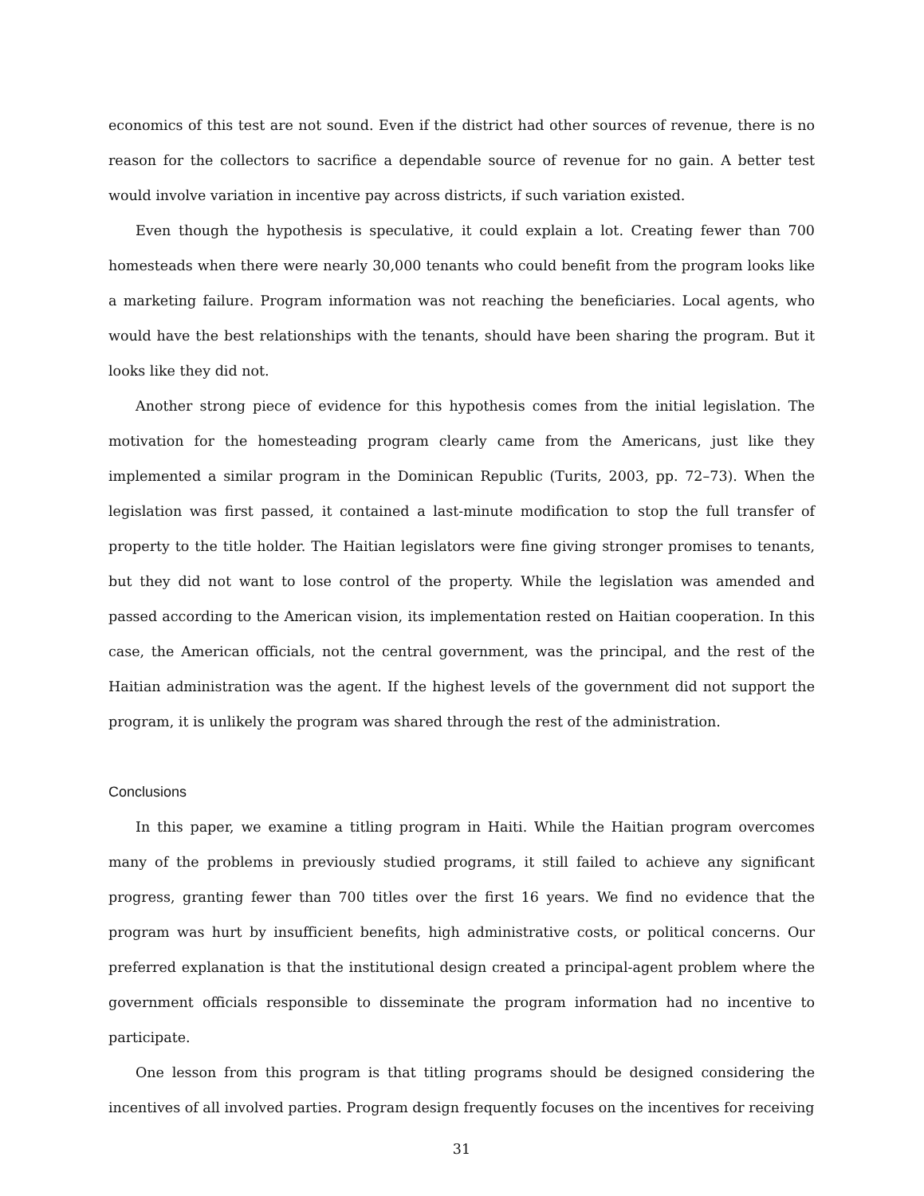economics of this test are not sound. Even if the district had other sources of revenue, there is no reason for the collectors to sacrifice a dependable source of revenue for no gain. A better test would involve variation in incentive pay across districts, if such variation existed.
Even though the hypothesis is speculative, it could explain a lot. Creating fewer than 700 homesteads when there were nearly 30,000 tenants who could benefit from the program looks like a marketing failure. Program information was not reaching the beneficiaries. Local agents, who would have the best relationships with the tenants, should have been sharing the program. But it looks like they did not.
Another strong piece of evidence for this hypothesis comes from the initial legislation. The motivation for the homesteading program clearly came from the Americans, just like they implemented a similar program in the Dominican Republic (Turits, 2003, pp. 72–73). When the legislation was first passed, it contained a last-minute modification to stop the full transfer of property to the title holder. The Haitian legislators were fine giving stronger promises to tenants, but they did not want to lose control of the property. While the legislation was amended and passed according to the American vision, its implementation rested on Haitian cooperation. In this case, the American officials, not the central government, was the principal, and the rest of the Haitian administration was the agent. If the highest levels of the government did not support the program, it is unlikely the program was shared through the rest of the administration.
Conclusions
In this paper, we examine a titling program in Haiti. While the Haitian program overcomes many of the problems in previously studied programs, it still failed to achieve any significant progress, granting fewer than 700 titles over the first 16 years. We find no evidence that the program was hurt by insufficient benefits, high administrative costs, or political concerns. Our preferred explanation is that the institutional design created a principal-agent problem where the government officials responsible to disseminate the program information had no incentive to participate.
One lesson from this program is that titling programs should be designed considering the incentives of all involved parties. Program design frequently focuses on the incentives for receiving
31